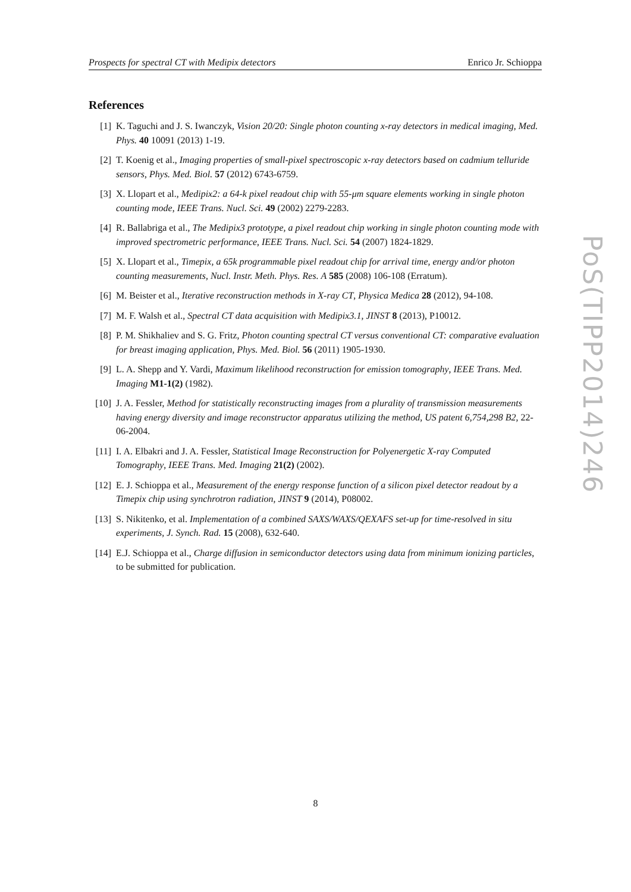Prospects for spectral CT with Medipix detectors Enrico Jr. Schioppa
References
[1] K. Taguchi and J. S. Iwanczyk, Vision 20/20: Single photon counting x-ray detectors in medical imaging, Med. Phys. 40 10091 (2013) 1-19.
[2] T. Koenig et al., Imaging properties of small-pixel spectroscopic x-ray detectors based on cadmium telluride sensors, Phys. Med. Biol. 57 (2012) 6743-6759.
[3] X. Llopart et al., Medipix2: a 64-k pixel readout chip with 55-μm square elements working in single photon counting mode, IEEE Trans. Nucl. Sci. 49 (2002) 2279-2283.
[4] R. Ballabriga et al., The Medipix3 prototype, a pixel readout chip working in single photon counting mode with improved spectrometric performance, IEEE Trans. Nucl. Sci. 54 (2007) 1824-1829.
[5] X. Llopart et al., Timepix, a 65k programmable pixel readout chip for arrival time, energy and/or photon counting measurements, Nucl. Instr. Meth. Phys. Res. A 585 (2008) 106-108 (Erratum).
[6] M. Beister et al., Iterative reconstruction methods in X-ray CT, Physica Medica 28 (2012), 94-108.
[7] M. F. Walsh et al., Spectral CT data acquisition with Medipix3.1, JINST 8 (2013), P10012.
[8] P. M. Shikhaliev and S. G. Fritz, Photon counting spectral CT versus conventional CT: comparative evaluation for breast imaging application, Phys. Med. Biol. 56 (2011) 1905-1930.
[9] L. A. Shepp and Y. Vardi, Maximum likelihood reconstruction for emission tomography, IEEE Trans. Med. Imaging M1-1(2) (1982).
[10] J. A. Fessler, Method for statistically reconstructing images from a plurality of transmission measurements having energy diversity and image reconstructor apparatus utilizing the method, US patent 6,754,298 B2, 22-06-2004.
[11] I. A. Elbakri and J. A. Fessler, Statistical Image Reconstruction for Polyenergetic X-ray Computed Tomography, IEEE Trans. Med. Imaging 21(2) (2002).
[12] E. J. Schioppa et al., Measurement of the energy response function of a silicon pixel detector readout by a Timepix chip using synchrotron radiation, JINST 9 (2014), P08002.
[13] S. Nikitenko, et al. Implementation of a combined SAXS/WAXS/QEXAFS set-up for time-resolved in situ experiments, J. Synch. Rad. 15 (2008), 632-640.
[14] E.J. Schioppa et al., Charge diffusion in semiconductor detectors using data from minimum ionizing particles, to be submitted for publication.
PoS(TIPP2014)246
8